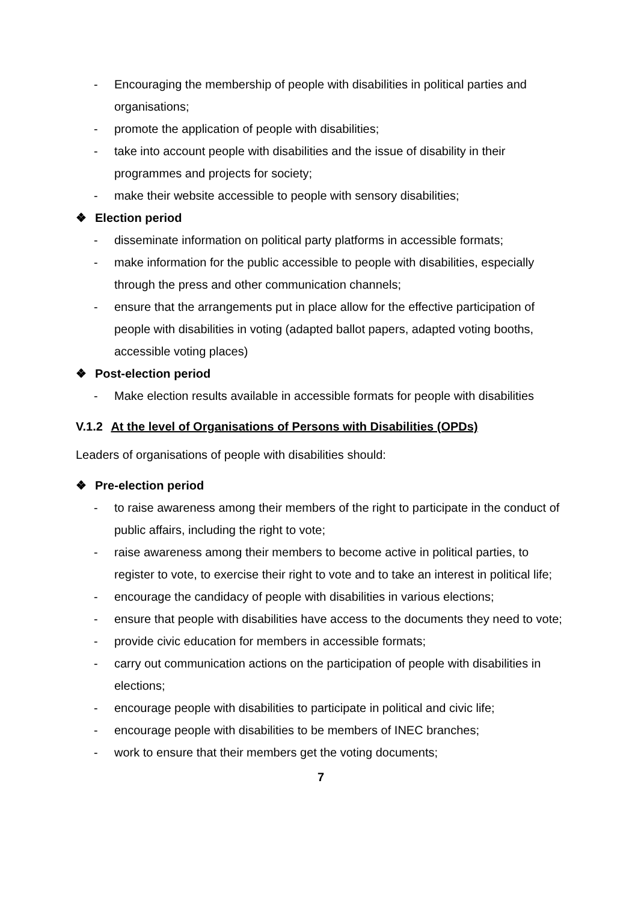- Encouraging the membership of people with disabilities in political parties and organisations;
- promote the application of people with disabilities;
- take into account people with disabilities and the issue of disability in their programmes and projects for society;
- make their website accessible to people with sensory disabilities;
❖ Election period
- disseminate information on political party platforms in accessible formats;
- make information for the public accessible to people with disabilities, especially through the press and other communication channels;
- ensure that the arrangements put in place allow for the effective participation of people with disabilities in voting (adapted ballot papers, adapted voting booths, accessible voting places)
❖ Post-election period
- Make election results available in accessible formats for people with disabilities
V.1.2 At the level of Organisations of Persons with Disabilities (OPDs)
Leaders of organisations of people with disabilities should:
❖ Pre-election period
- to raise awareness among their members of the right to participate in the conduct of public affairs, including the right to vote;
- raise awareness among their members to become active in political parties, to register to vote, to exercise their right to vote and to take an interest in political life;
- encourage the candidacy of people with disabilities in various elections;
- ensure that people with disabilities have access to the documents they need to vote;
- provide civic education for members in accessible formats;
- carry out communication actions on the participation of people with disabilities in elections;
- encourage people with disabilities to participate in political and civic life;
- encourage people with disabilities to be members of INEC branches;
- work to ensure that their members get the voting documents;
7